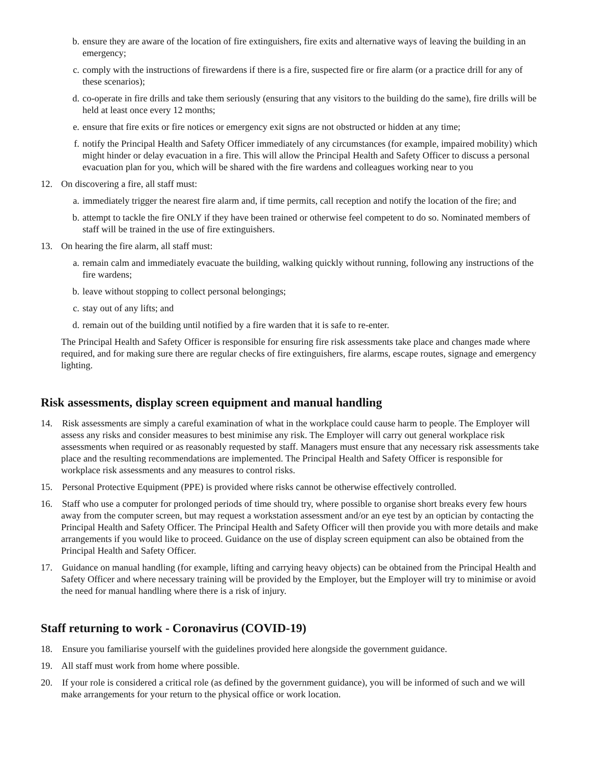b. ensure they are aware of the location of fire extinguishers, fire exits and alternative ways of leaving the building in an emergency;
c. comply with the instructions of firewardens if there is a fire, suspected fire or fire alarm (or a practice drill for any of these scenarios);
d. co-operate in fire drills and take them seriously (ensuring that any visitors to the building do the same), fire drills will be held at least once every 12 months;
e. ensure that fire exits or fire notices or emergency exit signs are not obstructed or hidden at any time;
f. notify the Principal Health and Safety Officer immediately of any circumstances (for example, impaired mobility) which might hinder or delay evacuation in a fire. This will allow the Principal Health and Safety Officer to discuss a personal evacuation plan for you, which will be shared with the fire wardens and colleagues working near to you
12. On discovering a fire, all staff must:
a. immediately trigger the nearest fire alarm and, if time permits, call reception and notify the location of the fire; and
b. attempt to tackle the fire ONLY if they have been trained or otherwise feel competent to do so. Nominated members of staff will be trained in the use of fire extinguishers.
13. On hearing the fire alarm, all staff must:
a. remain calm and immediately evacuate the building, walking quickly without running, following any instructions of the fire wardens;
b. leave without stopping to collect personal belongings;
c. stay out of any lifts; and
d. remain out of the building until notified by a fire warden that it is safe to re-enter.
The Principal Health and Safety Officer is responsible for ensuring fire risk assessments take place and changes made where required, and for making sure there are regular checks of fire extinguishers, fire alarms, escape routes, signage and emergency lighting.
Risk assessments, display screen equipment and manual handling
14. Risk assessments are simply a careful examination of what in the workplace could cause harm to people. The Employer will assess any risks and consider measures to best minimise any risk. The Employer will carry out general workplace risk assessments when required or as reasonably requested by staff. Managers must ensure that any necessary risk assessments take place and the resulting recommendations are implemented. The Principal Health and Safety Officer is responsible for workplace risk assessments and any measures to control risks.
15. Personal Protective Equipment (PPE) is provided where risks cannot be otherwise effectively controlled.
16. Staff who use a computer for prolonged periods of time should try, where possible to organise short breaks every few hours away from the computer screen, but may request a workstation assessment and/or an eye test by an optician by contacting the Principal Health and Safety Officer. The Principal Health and Safety Officer will then provide you with more details and make arrangements if you would like to proceed. Guidance on the use of display screen equipment can also be obtained from the Principal Health and Safety Officer.
17. Guidance on manual handling (for example, lifting and carrying heavy objects) can be obtained from the Principal Health and Safety Officer and where necessary training will be provided by the Employer, but the Employer will try to minimise or avoid the need for manual handling where there is a risk of injury.
Staff returning to work - Coronavirus (COVID-19)
18. Ensure you familiarise yourself with the guidelines provided here alongside the government guidance.
19. All staff must work from home where possible.
20. If your role is considered a critical role (as defined by the government guidance), you will be informed of such and we will make arrangements for your return to the physical office or work location.